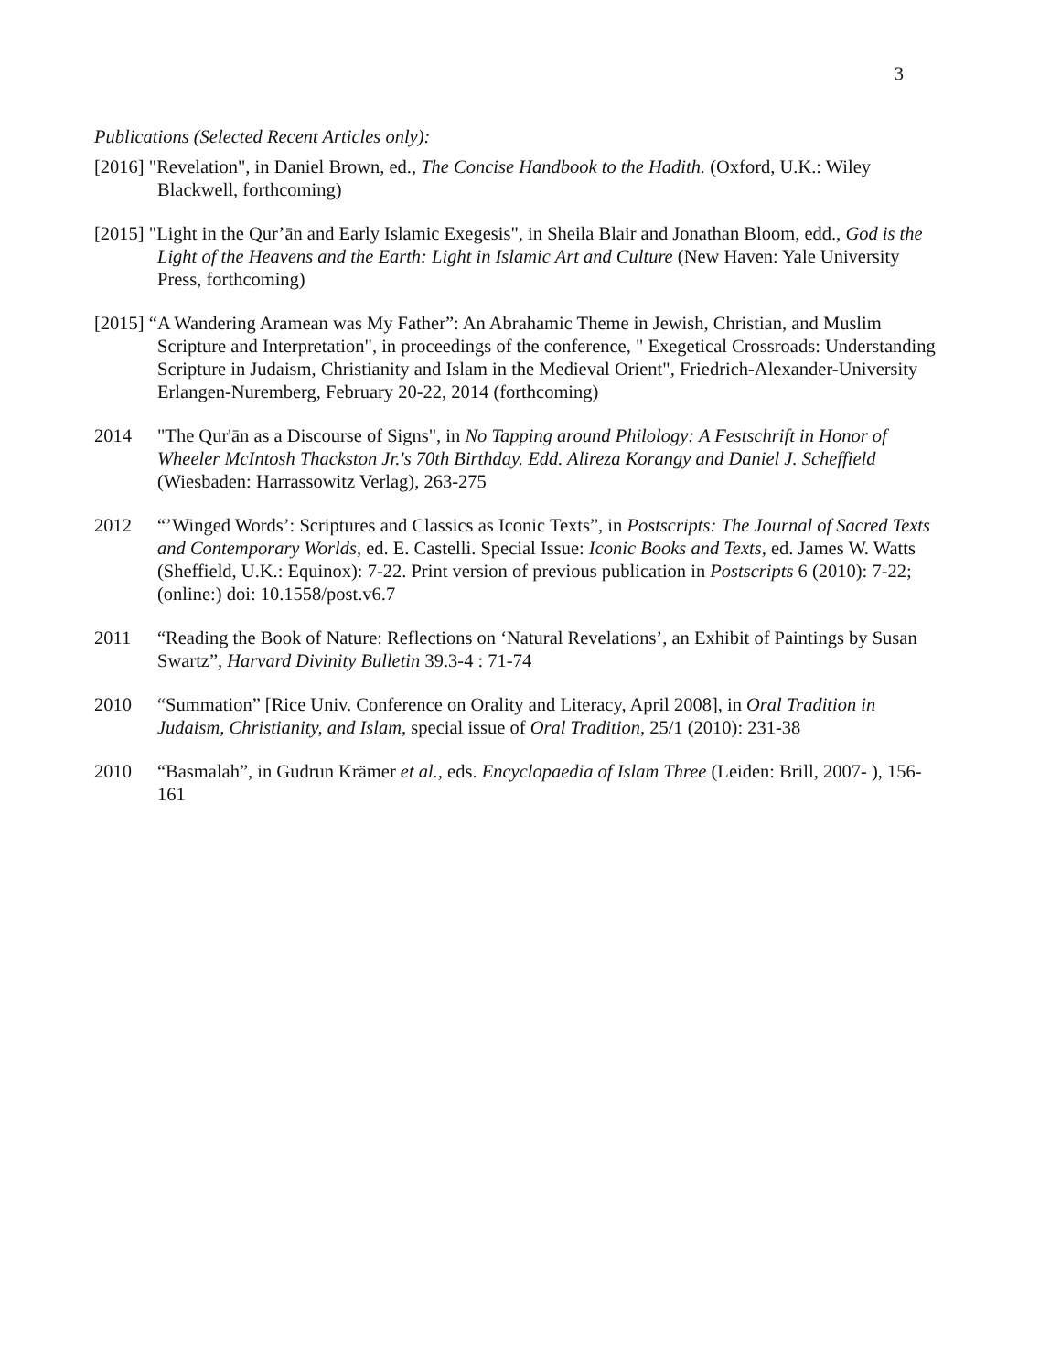3
Publications (Selected Recent Articles only):
[2016] "Revelation", in Daniel Brown, ed., The Concise Handbook to the Hadith. (Oxford, U.K.: Wiley Blackwell, forthcoming)
[2015] "Light in the Qur’ān and Early Islamic Exegesis", in Sheila Blair and Jonathan Bloom, edd., God is the Light of the Heavens and the Earth: Light in Islamic Art and Culture (New Haven: Yale University Press, forthcoming)
[2015] “A Wandering Aramean was My Father”: An Abrahamic Theme in Jewish, Christian, and Muslim Scripture and Interpretation", in proceedings of the conference, " Exegetical Crossroads: Understanding Scripture in Judaism, Christianity and Islam in the Medieval Orient", Friedrich-Alexander-University Erlangen-Nuremberg, February 20-22, 2014 (forthcoming)
2014 "The Qur'ān as a Discourse of Signs", in No Tapping around Philology: A Festschrift in Honor of Wheeler McIntosh Thackston Jr.'s 70th Birthday. Edd. Alireza Korangy and Daniel J. Scheffield (Wiesbaden: Harrassowitz Verlag), 263-275
2012 “’Winged Words’: Scriptures and Classics as Iconic Texts”, in Postscripts: The Journal of Sacred Texts and Contemporary Worlds, ed. E. Castelli. Special Issue: Iconic Books and Texts, ed. James W. Watts (Sheffield, U.K.: Equinox): 7-22. Print version of previous publication in Postscripts 6 (2010): 7-22; (online:) doi: 10.1558/post.v6.7
2011 “Reading the Book of Nature: Reflections on ‘Natural Revelations’, an Exhibit of Paintings by Susan Swartz”, Harvard Divinity Bulletin 39.3-4 : 71-74
2010 “Summation” [Rice Univ. Conference on Orality and Literacy, April 2008], in Oral Tradition in Judaism, Christianity, and Islam, special issue of Oral Tradition, 25/1 (2010): 231-38
2010 “Basmalah”, in Gudrun Krämer et al., eds. Encyclopaedia of Islam Three (Leiden: Brill, 2007- ), 156-161